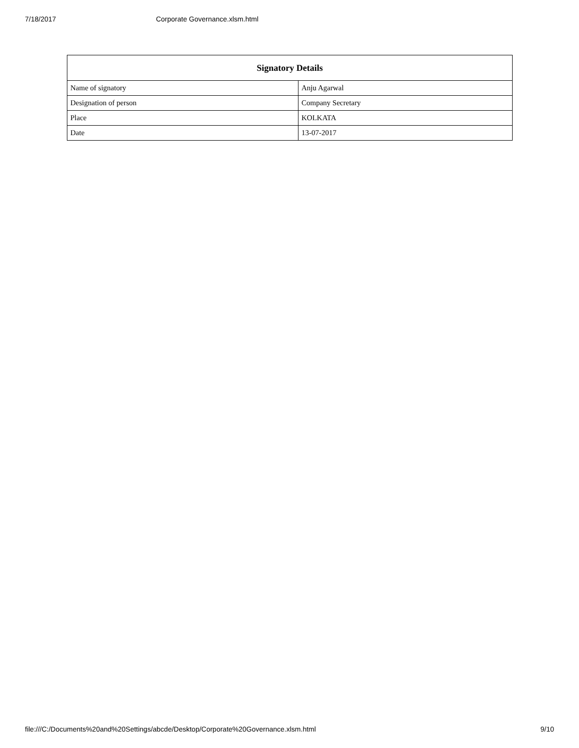7/18/2017 Corporate Governance.xlsm.html
| Signatory Details | |
| --- | --- |
| Name of signatory | Anju Agarwal |
| Designation of person | Company Secretary |
| Place | KOLKATA |
| Date | 13-07-2017 |
file:///C:/Documents%20and%20Settings/abcde/Desktop/Corporate%20Governance.xlsm.html 9/10